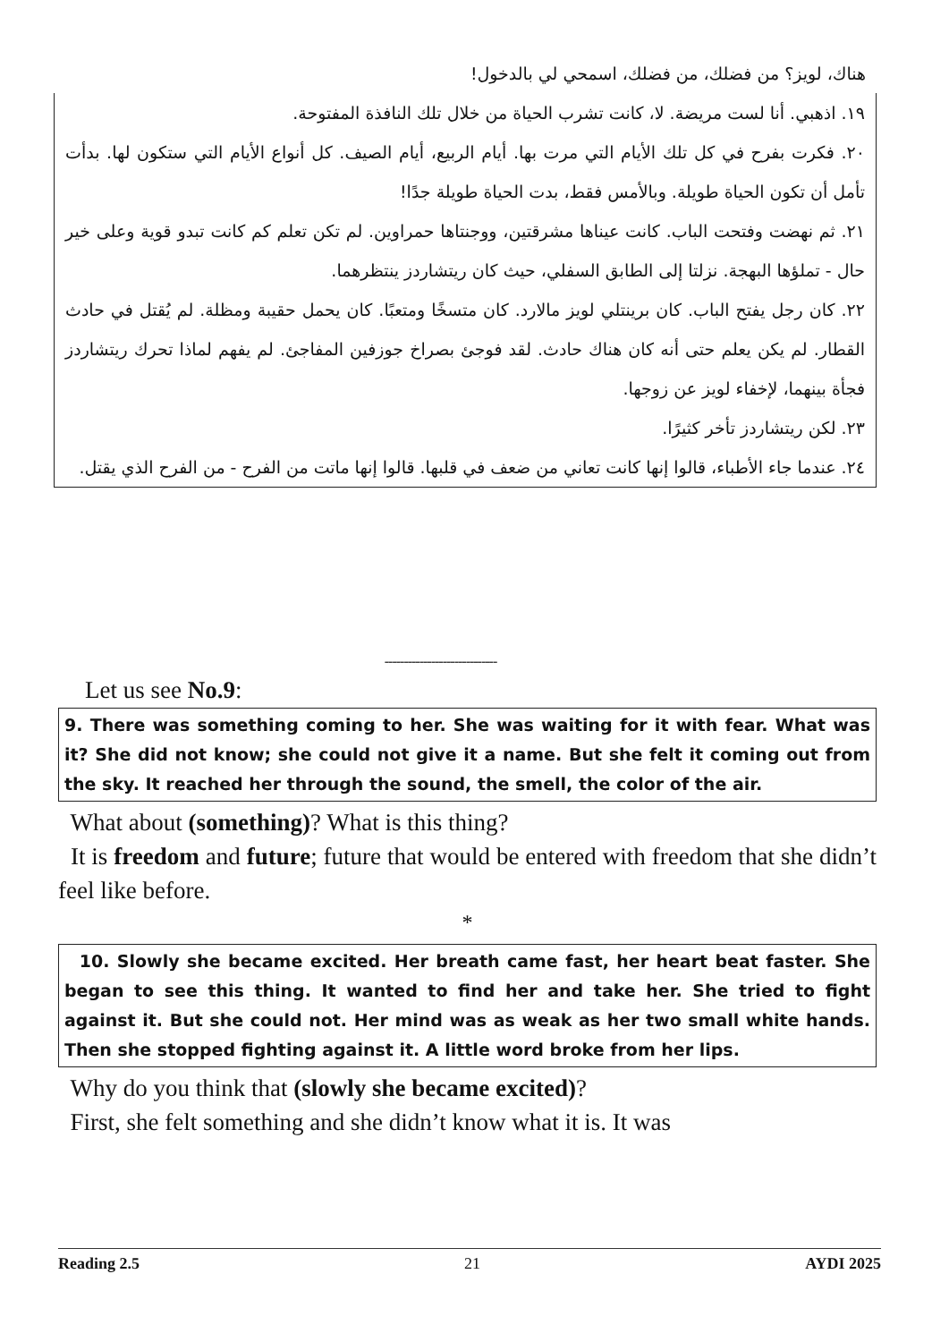هناك، لويز؟ من فضلك، من فضلك، اسمحي لي بالدخول!
١٩. اذهبي. أنا لست مريضة. لا، كانت تشرب الحياة من خلال تلك النافذة المفتوحة.
٢٠. فكرت بفرح في كل تلك الأيام التي مرت بها. أيام الربيع، أيام الصيف. كل أنواع الأيام التي ستكون لها. بدأت تأمل أن تكون الحياة طويلة. وبالأمس فقط، بدت الحياة طويلة جدًا!
٢١. ثم نهضت وفتحت الباب. كانت عيناها مشرقتين، ووجنتاها حمراوين. لم تكن تعلم كم كانت تبدو قوية وعلى خير حال - تملؤها البهجة. نزلتا إلى الطابق السفلي، حيث كان ريتشاردز ينتظرهما.
٢٢. كان رجل يفتح الباب. كان برينتلي لويز مالارد. كان متسخًا ومتعبًا. كان يحمل حقيبة ومظلة. لم يُقتل في حادث القطار. لم يكن يعلم حتى أنه كان هناك حادث. لقد فوجئ بصراخ جوزفين المفاجئ. لم يفهم لماذا تحرك ريتشاردز فجأة بينهما، لإخفاء لويز عن زوجها.
٢٣. لكن ريتشاردز تأخر كثيرًا.
٢٤. عندما جاء الأطباء، قالوا إنها كانت تعاني من ضعف في قلبها. قالوا إنها ماتت من الفرح - من الفرح الذي يقتل.
-----------------------------
Let us see No.9:
9. There was something coming to her. She was waiting for it with fear. What was it? She did not know; she could not give it a name. But she felt it coming out from the sky. It reached her through the sound, the smell, the color of the air.
What about (something)? What is this thing?
It is freedom and future; future that would be entered with freedom that she didn’t feel like before.
*
10. Slowly she became excited. Her breath came fast, her heart beat faster. She began to see this thing. It wanted to find her and take her. She tried to fight against it. But she could not. Her mind was as weak as her two small white hands. Then she stopped fighting against it. A little word broke from her lips.
Why do you think that (slowly she became excited)?
First, she felt something and she didn’t know what it is. It was
Reading 2.5 21 AYDI 2025